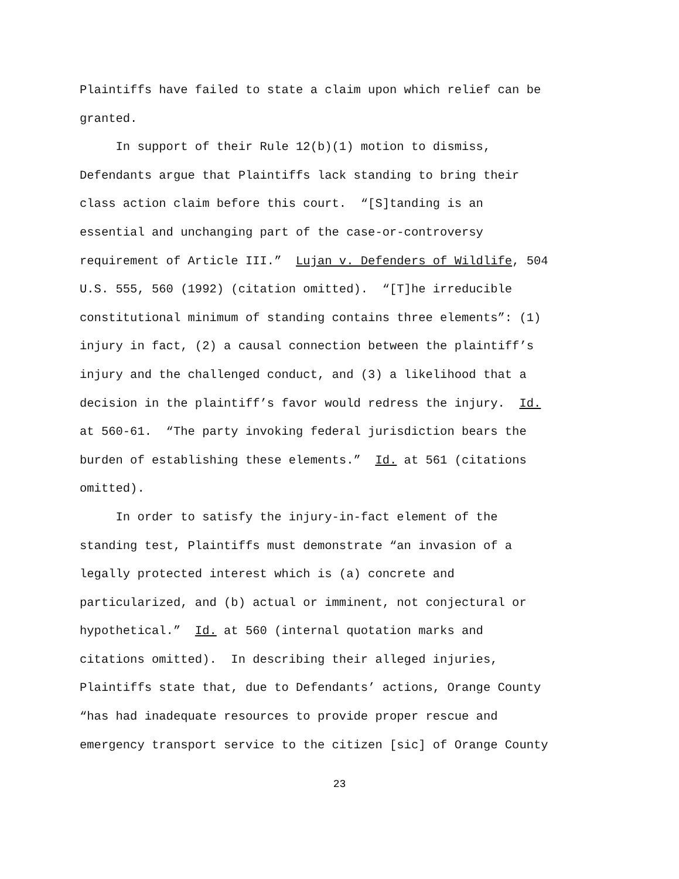Plaintiffs have failed to state a claim upon which relief can be granted. In support of their Rule 12(b)(1) motion to dismiss, Defendants argue that Plaintiffs lack standing to bring their class action claim before this court. “[S]tanding is an essential and unchanging part of the case-or-controversy requirement of Article III.” Lujan v. Defenders of Wildlife, 504 U.S. 555, 560 (1992) (citation omitted). “[T]he irreducible constitutional minimum of standing contains three elements”: (1) injury in fact, (2) a causal connection between the plaintiff’s injury and the challenged conduct, and (3) a likelihood that a decision in the plaintiff’s favor would redress the injury. Id. at 560-61. “The party invoking federal jurisdiction bears the burden of establishing these elements.” Id. at 561 (citations omitted). In order to satisfy the injury-in-fact element of the standing test, Plaintiffs must demonstrate “an invasion of a legally protected interest which is (a) concrete and particularized, and (b) actual or imminent, not conjectural or hypothetical.” Id. at 560 (internal quotation marks and citations omitted). In describing their alleged injuries, Plaintiffs state that, due to Defendants’ actions, Orange County “has had inadequate resources to provide proper rescue and emergency transport service to the citizen [sic] of Orange County
23